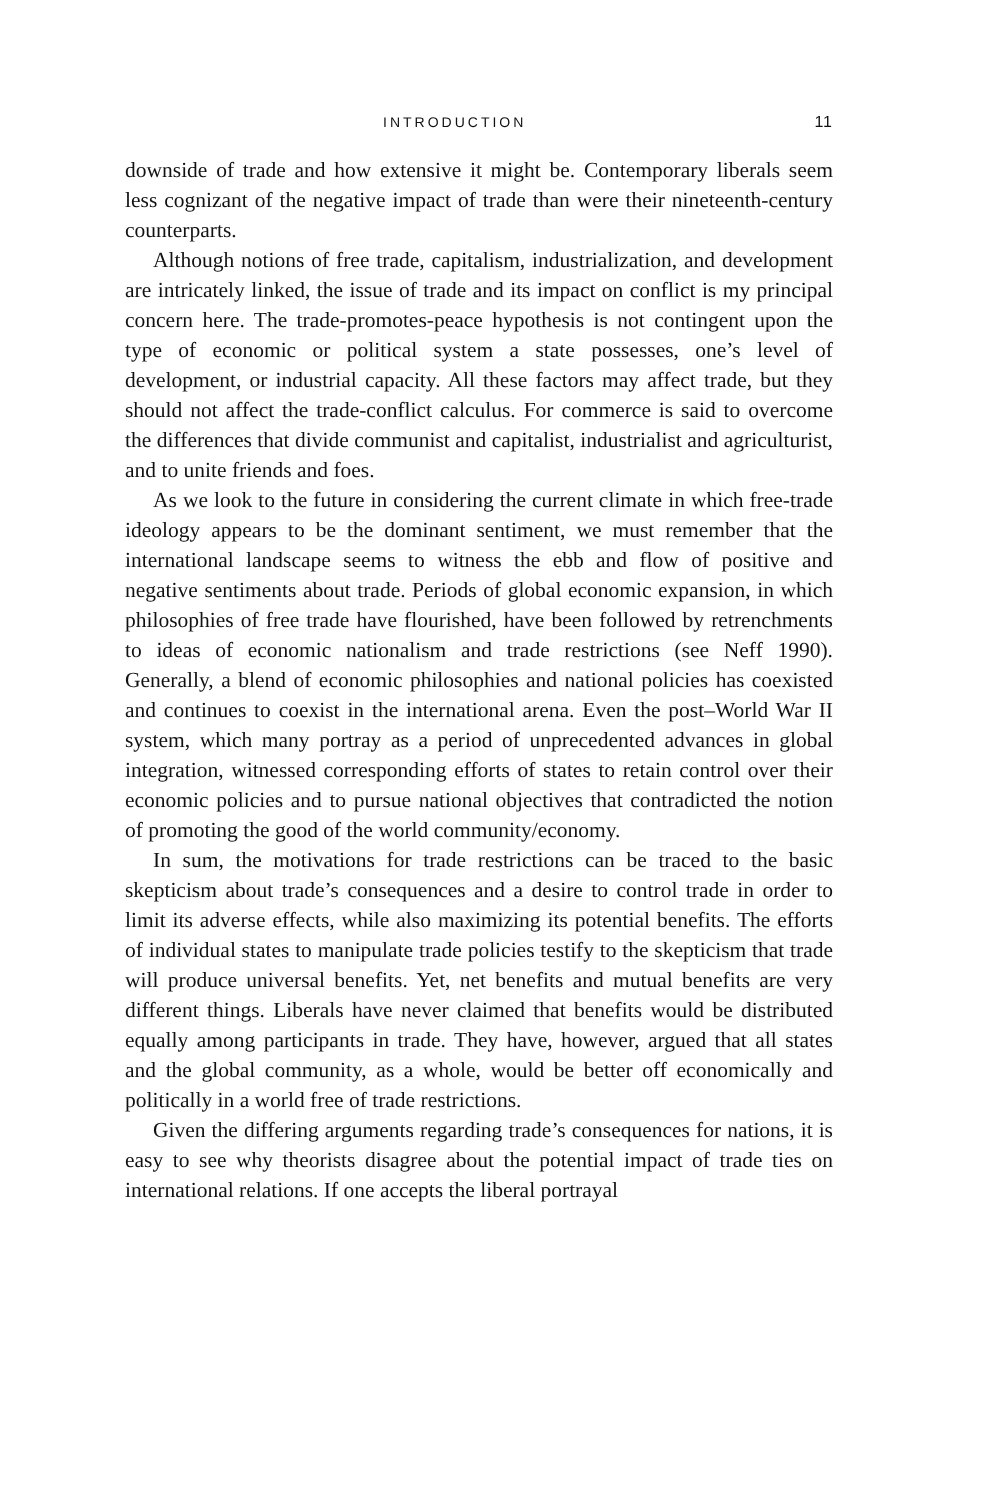INTRODUCTION 11
downside of trade and how extensive it might be. Contemporary liberals seem less cognizant of the negative impact of trade than were their nineteenth-century counterparts.
Although notions of free trade, capitalism, industrialization, and development are intricately linked, the issue of trade and its impact on conflict is my principal concern here. The trade-promotes-peace hypothesis is not contingent upon the type of economic or political system a state possesses, one’s level of development, or industrial capacity. All these factors may affect trade, but they should not affect the trade-conflict calculus. For commerce is said to overcome the differences that divide communist and capitalist, industrialist and agriculturist, and to unite friends and foes.
As we look to the future in considering the current climate in which free-trade ideology appears to be the dominant sentiment, we must remember that the international landscape seems to witness the ebb and flow of positive and negative sentiments about trade. Periods of global economic expansion, in which philosophies of free trade have flourished, have been followed by retrenchments to ideas of economic nationalism and trade restrictions (see Neff 1990). Generally, a blend of economic philosophies and national policies has coexisted and continues to coexist in the international arena. Even the post–World War II system, which many portray as a period of unprecedented advances in global integration, witnessed corresponding efforts of states to retain control over their economic policies and to pursue national objectives that contradicted the notion of promoting the good of the world community/economy.
In sum, the motivations for trade restrictions can be traced to the basic skepticism about trade’s consequences and a desire to control trade in order to limit its adverse effects, while also maximizing its potential benefits. The efforts of individual states to manipulate trade policies testify to the skepticism that trade will produce universal benefits. Yet, net benefits and mutual benefits are very different things. Liberals have never claimed that benefits would be distributed equally among participants in trade. They have, however, argued that all states and the global community, as a whole, would be better off economically and politically in a world free of trade restrictions.
Given the differing arguments regarding trade’s consequences for nations, it is easy to see why theorists disagree about the potential impact of trade ties on international relations. If one accepts the liberal portrayal